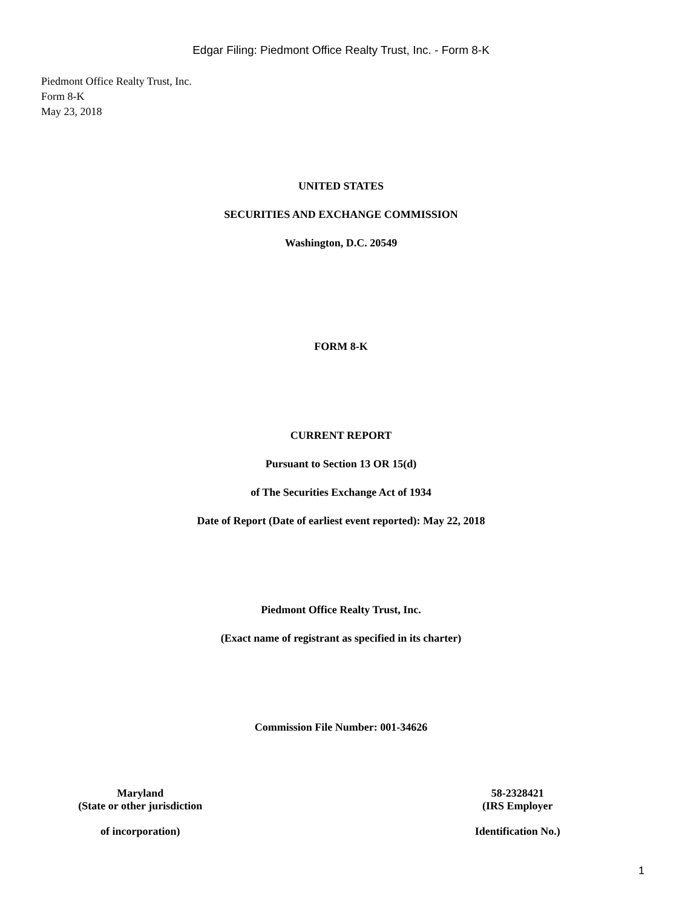Edgar Filing: Piedmont Office Realty Trust, Inc. - Form 8-K
Piedmont Office Realty Trust, Inc.
Form 8-K
May 23, 2018
UNITED STATES
SECURITIES AND EXCHANGE COMMISSION
Washington, D.C. 20549
FORM 8-K
CURRENT REPORT
Pursuant to Section 13 OR 15(d)
of The Securities Exchange Act of 1934
Date of Report (Date of earliest event reported): May 22, 2018
Piedmont Office Realty Trust, Inc.
(Exact name of registrant as specified in its charter)
Commission File Number: 001-34626
Maryland
(State or other jurisdiction
of incorporation)
58-2328421
(IRS Employer
Identification No.)
1